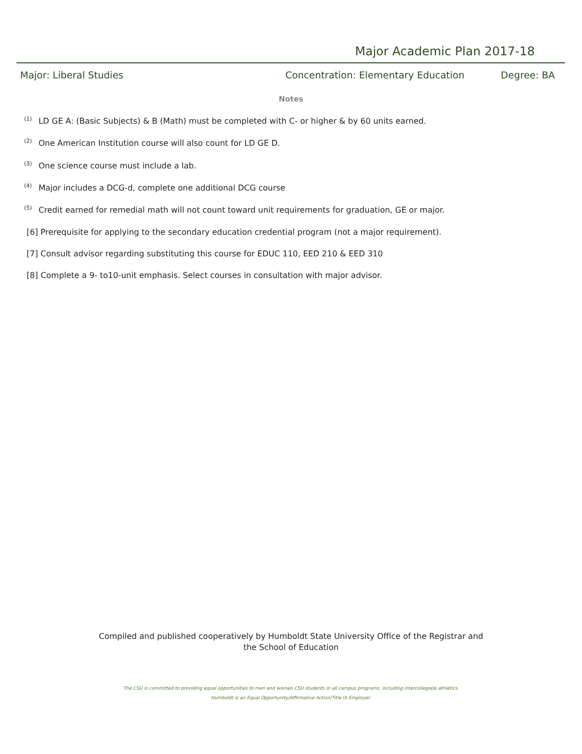Major Academic Plan 2017-18
Major: Liberal Studies Concentration: Elementary Education Degree: BA
Notes
<sup>(1)</sup> LD GE A: (Basic Subjects) & B (Math) must be completed with C- or higher & by 60 units earned.
<sup>(2)</sup> One American Institution course will also count for LD GE D.
<sup>(3)</sup> One science course must include a lab.
<sup>(4)</sup> Major includes a DCG-d, complete one additional DCG course
<sup>(5)</sup> Credit earned for remedial math will not count toward unit requirements for graduation, GE or major.
[6] Prerequisite for applying to the secondary education credential program (not a major requirement).
[7] Consult advisor regarding substituting this course for EDUC 110, EED 210 & EED 310
[8] Complete a 9- to10-unit emphasis. Select courses in consultation with major advisor.
Compiled and published cooperatively by Humboldt State University Office of the Registrar and
the School of Education
The CSU is committed to providing equal opportunities to men and women CSU students in all campus programs, including intercollegiate athletics.
Humboldt is an Equal Opportunity/Affirmative Action/Title IX Employer.